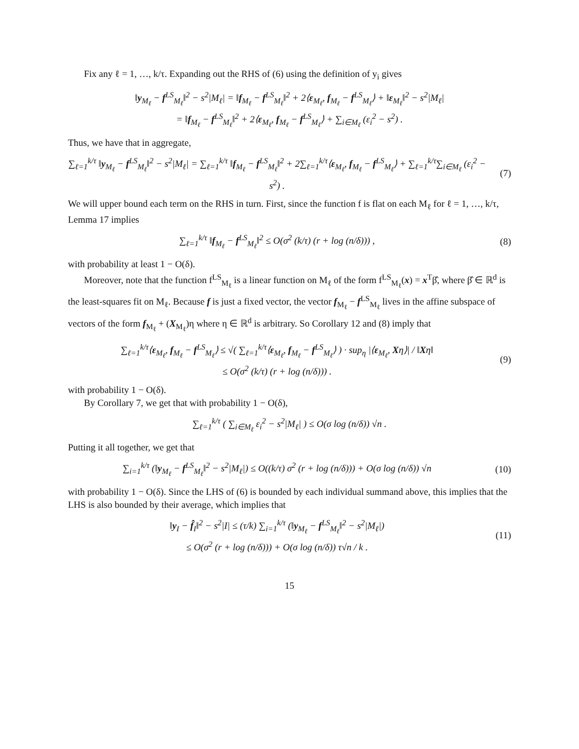Fix any ℓ = 1, …, k/τ. Expanding out the RHS of (6) using the definition of y<sub>i</sub> gives
‖y<sub>M<sub>ℓ</sub></sub> − f<sup>LS</sup><sub>M<sub>ℓ</sub></sub>‖<sup>2</sup> − s<sup>2</sup>|M<sub>ℓ</sub>| = ‖f<sub>M<sub>ℓ</sub></sub> − f<sup>LS</sup><sub>M<sub>ℓ</sub></sub>‖<sup>2</sup> + 2⟨ε<sub>M<sub>ℓ</sub></sub>, f<sub>M<sub>ℓ</sub></sub> − f<sup>LS</sup><sub>M<sub>ℓ</sub></sub>⟩ + ‖ε<sub>M<sub>ℓ</sub></sub>‖<sup>2</sup> − s<sup>2</sup>|M<sub>ℓ</sub>|
= ‖f<sub>M<sub>ℓ</sub></sub> − f<sup>LS</sup><sub>M<sub>ℓ</sub></sub>‖<sup>2</sup> + 2⟨ε<sub>M<sub>ℓ</sub></sub>, f<sub>M<sub>ℓ</sub></sub> − f<sup>LS</sup><sub>M<sub>ℓ</sub></sub>⟩ + ∑<sub>i∈M<sub>ℓ</sub></sub> (ε<sub>i</sub><sup>2</sup> − s<sup>2</sup>) .
Thus, we have that in aggregate,
∑<sub>ℓ=1</sub><sup>k/τ</sup> ‖y<sub>M<sub>ℓ</sub></sub> − f<sup>LS</sup><sub>M<sub>ℓ</sub></sub>‖<sup>2</sup> − s<sup>2</sup>|M<sub>ℓ</sub>| = ∑<sub>ℓ=1</sub><sup>k/τ</sup> ‖f<sub>M<sub>ℓ</sub></sub> − f<sup>LS</sup><sub>M<sub>ℓ</sub></sub>‖<sup>2</sup> + 2∑<sub>ℓ=1</sub><sup>k/τ</sup>⟨ε<sub>M<sub>ℓ</sub></sub>, f<sub>M<sub>ℓ</sub></sub> − f<sup>LS</sup><sub>M<sub>ℓ</sub></sub>⟩ + ∑<sub>ℓ=1</sub><sup>k/τ</sup>∑<sub>i∈M<sub>ℓ</sub></sub> (ε<sub>i</sub><sup>2</sup> − s<sup>2</sup>) .
(7)
We will upper bound each term on the RHS in turn. First, since the function f is flat on each M<sub>ℓ</sub> for ℓ = 1, …, k/τ, Lemma 17 implies
∑<sub>ℓ=1</sub><sup>k/τ</sup> ‖f<sub>M<sub>ℓ</sub></sub> − f<sup>LS</sup><sub>M<sub>ℓ</sub></sub>‖<sup>2</sup> ≤ O(σ<sup>2</sup> (k/τ) (r + log (n/δ))) ,
(8)
with probability at least 1 − O(δ).
Moreover, note that the function f<sup>LS</sup><sub>M<sub>ℓ</sub></sub> is a linear function on M<sub>ℓ</sub> of the form f<sup>LS</sup><sub>M<sub>ℓ</sub></sub>(x) = x<sup>T</sup>β̂, where β̂ ∈ ℝ<sup>d</sup> is the least-squares fit on M<sub>ℓ</sub>. Because f is just a fixed vector, the vector f<sub>M<sub>ℓ</sub></sub> − f<sup>LS</sup><sub>M<sub>ℓ</sub></sub> lives in the affine subspace of vectors of the form f<sub>M<sub>ℓ</sub></sub> + (X<sub>M<sub>ℓ</sub></sub>)η where η ∈ ℝ<sup>d</sup> is arbitrary. So Corollary 12 and (8) imply that
∑<sub>ℓ=1</sub><sup>k/τ</sup>⟨ε<sub>M<sub>ℓ</sub></sub>, f<sub>M<sub>ℓ</sub></sub> − f<sup>LS</sup><sub>M<sub>ℓ</sub></sub>⟩ ≤ √( ∑<sub>ℓ=1</sub><sup>k/τ</sup>⟨ε<sub>M<sub>ℓ</sub></sub>, f<sub>M<sub>ℓ</sub></sub> − f<sup>LS</sup><sub>M<sub>ℓ</sub></sub>⟩ ) · sup<sub>η</sub> |⟨ε<sub>M<sub>ℓ</sub></sub>, Xη⟩| / ‖Xη‖
≤ O(σ<sup>2</sup> (k/τ) (r + log (n/δ))) .
(9)
with probability 1 − O(δ).
By Corollary 7, we get that with probability 1 − O(δ),
∑<sub>ℓ=1</sub><sup>k/τ</sup> ( ∑<sub>i∈M<sub>ℓ</sub></sub> ε<sub>i</sub><sup>2</sup> − s<sup>2</sup>|M<sub>ℓ</sub>| ) ≤ O(σ log (n/δ)) √n .
Putting it all together, we get that
∑<sub>i=1</sub><sup>k/τ</sup> (‖y<sub>M<sub>ℓ</sub></sub> − f<sup>LS</sup><sub>M<sub>ℓ</sub></sub>‖<sup>2</sup> − s<sup>2</sup>|M<sub>ℓ</sub>|) ≤ O((k/τ) σ<sup>2</sup> (r + log (n/δ))) + O(σ log (n/δ)) √n
(10)
with probability 1 − O(δ). Since the LHS of (6) is bounded by each individual summand above, this implies that the LHS is also bounded by their average, which implies that
‖y<sub>I</sub> − f̂<sub>I</sub>‖<sup>2</sup> − s<sup>2</sup>|I| ≤ (τ/k) ∑<sub>i=1</sub><sup>k/τ</sup> (‖y<sub>M<sub>ℓ</sub></sub> − f<sup>LS</sup><sub>M<sub>ℓ</sub></sub>‖<sup>2</sup> − s<sup>2</sup>|M<sub>ℓ</sub>|)
≤ O(σ<sup>2</sup> (r + log (n/δ))) + O(σ log (n/δ)) τ√n / k .
(11)
15